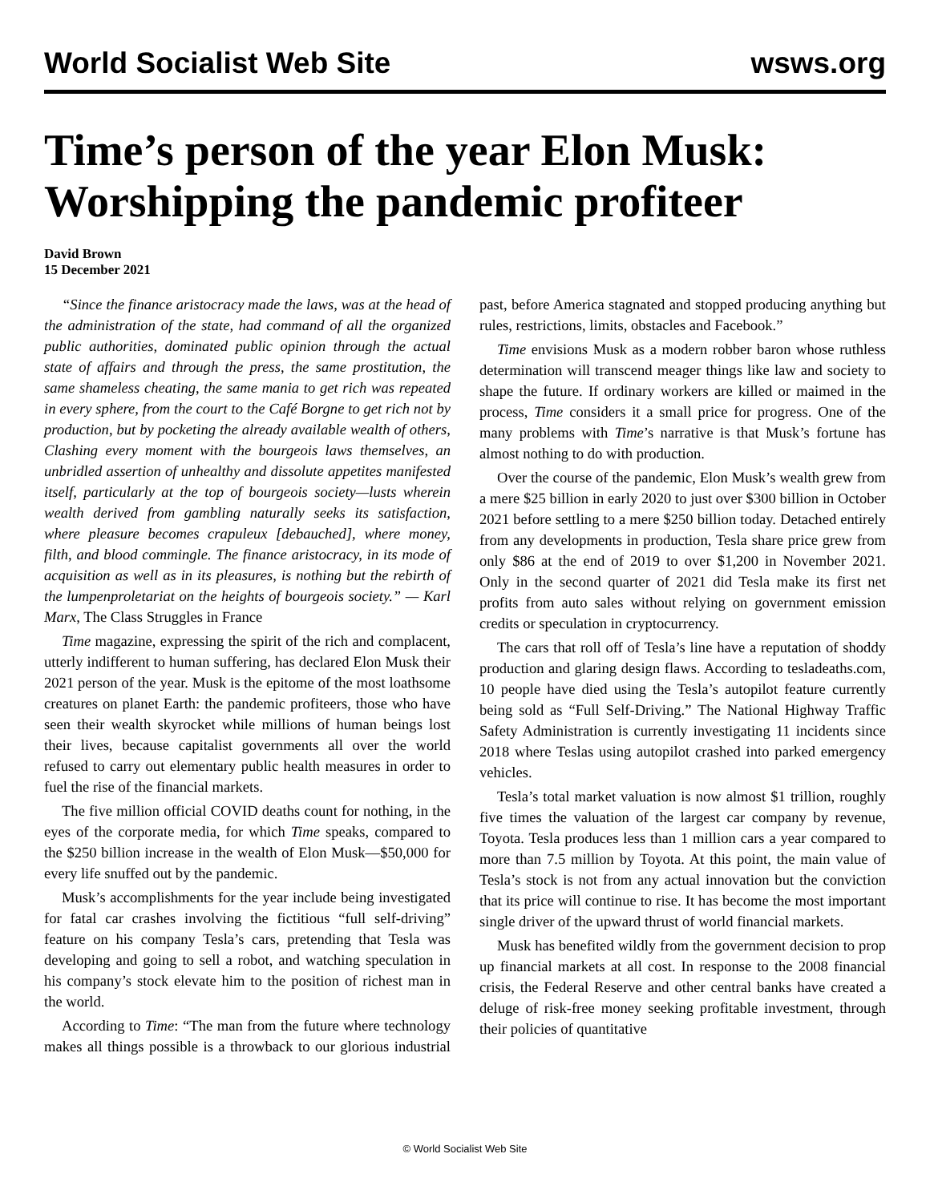World Socialist Web Site wsws.org
Time’s person of the year Elon Musk: Worshipping the pandemic profiteer
David Brown
15 December 2021
“Since the finance aristocracy made the laws, was at the head of the administration of the state, had command of all the organized public authorities, dominated public opinion through the actual state of affairs and through the press, the same prostitution, the same shameless cheating, the same mania to get rich was repeated in every sphere, from the court to the Café Borgne to get rich not by production, but by pocketing the already available wealth of others, Clashing every moment with the bourgeois laws themselves, an unbridled assertion of unhealthy and dissolute appetites manifested itself, particularly at the top of bourgeois society—lusts wherein wealth derived from gambling naturally seeks its satisfaction, where pleasure becomes crapuleux [debauched], where money, filth, and blood commingle. The finance aristocracy, in its mode of acquisition as well as in its pleasures, is nothing but the rebirth of the lumpenproletariat on the heights of bourgeois society.” — Karl Marx, The Class Struggles in France
Time magazine, expressing the spirit of the rich and complacent, utterly indifferent to human suffering, has declared Elon Musk their 2021 person of the year. Musk is the epitome of the most loathsome creatures on planet Earth: the pandemic profiteers, those who have seen their wealth skyrocket while millions of human beings lost their lives, because capitalist governments all over the world refused to carry out elementary public health measures in order to fuel the rise of the financial markets.
The five million official COVID deaths count for nothing, in the eyes of the corporate media, for which Time speaks, compared to the $250 billion increase in the wealth of Elon Musk—$50,000 for every life snuffed out by the pandemic.
Musk’s accomplishments for the year include being investigated for fatal car crashes involving the fictitious “full self-driving” feature on his company Tesla’s cars, pretending that Tesla was developing and going to sell a robot, and watching speculation in his company’s stock elevate him to the position of richest man in the world.
According to Time: “The man from the future where technology makes all things possible is a throwback to our glorious industrial past, before America stagnated and stopped producing anything but rules, restrictions, limits, obstacles and Facebook.”
Time envisions Musk as a modern robber baron whose ruthless determination will transcend meager things like law and society to shape the future. If ordinary workers are killed or maimed in the process, Time considers it a small price for progress. One of the many problems with Time’s narrative is that Musk’s fortune has almost nothing to do with production.
Over the course of the pandemic, Elon Musk’s wealth grew from a mere $25 billion in early 2020 to just over $300 billion in October 2021 before settling to a mere $250 billion today. Detached entirely from any developments in production, Tesla share price grew from only $86 at the end of 2019 to over $1,200 in November 2021. Only in the second quarter of 2021 did Tesla make its first net profits from auto sales without relying on government emission credits or speculation in cryptocurrency.
The cars that roll off of Tesla’s line have a reputation of shoddy production and glaring design flaws. According to tesladeaths.com, 10 people have died using the Tesla’s autopilot feature currently being sold as “Full Self-Driving.” The National Highway Traffic Safety Administration is currently investigating 11 incidents since 2018 where Teslas using autopilot crashed into parked emergency vehicles.
Tesla’s total market valuation is now almost $1 trillion, roughly five times the valuation of the largest car company by revenue, Toyota. Tesla produces less than 1 million cars a year compared to more than 7.5 million by Toyota. At this point, the main value of Tesla’s stock is not from any actual innovation but the conviction that its price will continue to rise. It has become the most important single driver of the upward thrust of world financial markets.
Musk has benefited wildly from the government decision to prop up financial markets at all cost. In response to the 2008 financial crisis, the Federal Reserve and other central banks have created a deluge of risk-free money seeking profitable investment, through their policies of quantitative
© World Socialist Web Site